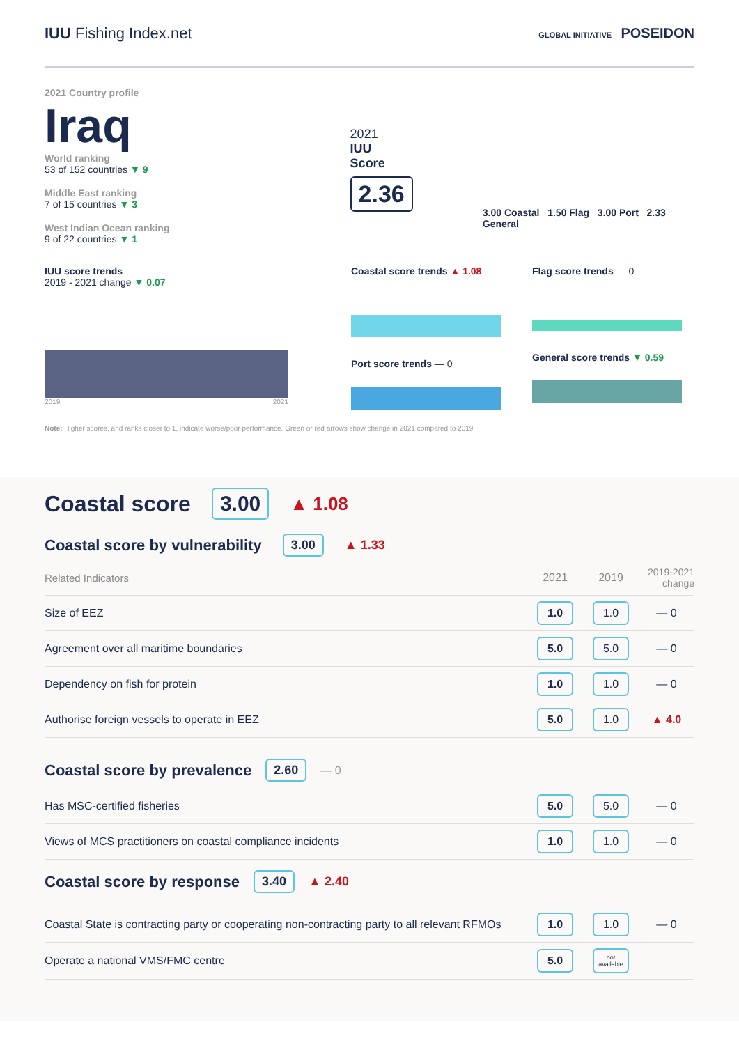IUU Fishing Index.net
GLOBAL INITIATIVE POSEIDON
2021 Country profile
Iraq
World ranking
53 of 152 countries ▼ 9
Middle East ranking
7 of 15 countries ▼ 3
West Indian Ocean ranking
9 of 22 countries ▼ 1
2021
IUU
Score
2.36
3.00 Coastal 1.50 Flag 3.00 Port 2.33 General
IUU score trends
2019 - 2021 change ▼ 0.07
2019 2021
Coastal score trends ▲ 1.08
Port score trends — 0
Flag score trends — 0
General score trends ▼ 0.59
Note: Higher scores, and ranks closer to 1, indicate worse/poor performance. Green or red arrows show change in 2021 compared to 2019.
Coastal score
3.00 ▲ 1.08
Coastal score by vulnerability
3.00 ▲ 1.33
| Related Indicators | 2021 | 2019 | 2019-2021 change |
| Size of EEZ | 1.0 | 1.0 | — 0 |
| Agreement over all maritime boundaries | 5.0 | 5.0 | — 0 |
| Dependency on fish for protein | 1.0 | 1.0 | — 0 |
| Authorise foreign vessels to operate in EEZ | 5.0 | 1.0 | ▲ 4.0 |
Coastal score by prevalence
2.60 — 0
| Has MSC-certified fisheries | 5.0 | 5.0 | — 0 |
| Views of MCS practitioners on coastal compliance incidents | 1.0 | 1.0 | — 0 |
Coastal score by response
3.40 ▲ 2.40
| Coastal State is contracting party or cooperating non-contracting party to all relevant RFMOs | 1.0 | 1.0 | — 0 |
| Operate a national VMS/FMC centre | 5.0 | not available | |